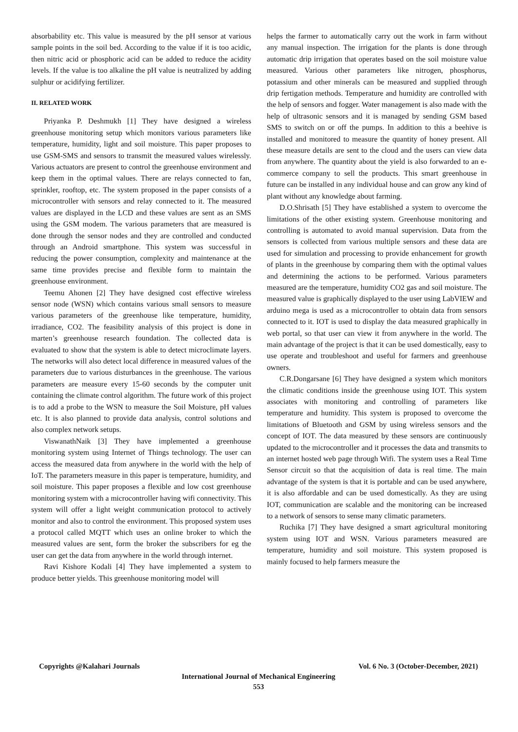absorbability etc. This value is measured by the pH sensor at various sample points in the soil bed. According to the value if it is too acidic, then nitric acid or phosphoric acid can be added to reduce the acidity levels. If the value is too alkaline the pH value is neutralized by adding sulphur or acidifying fertilizer.
II. RELATED WORK
Priyanka P. Deshmukh [1] They have designed a wireless greenhouse monitoring setup which monitors various parameters like temperature, humidity, light and soil moisture. This paper proposes to use GSM-SMS and sensors to transmit the measured values wirelessly. Various actuators are present to control the greenhouse environment and keep them in the optimal values. There are relays connected to fan, sprinkler, rooftop, etc. The system proposed in the paper consists of a microcontroller with sensors and relay connected to it. The measured values are displayed in the LCD and these values are sent as an SMS using the GSM modem. The various parameters that are measured is done through the sensor nodes and they are controlled and conducted through an Android smartphone. This system was successful in reducing the power consumption, complexity and maintenance at the same time provides precise and flexible form to maintain the greenhouse environment.
Teemu Ahonen [2] They have designed cost effective wireless sensor node (WSN) which contains various small sensors to measure various parameters of the greenhouse like temperature, humidity, irradiance, CO2. The feasibility analysis of this project is done in marten’s greenhouse research foundation. The collected data is evaluated to show that the system is able to detect microclimate layers. The networks will also detect local difference in measured values of the parameters due to various disturbances in the greenhouse. The various parameters are measure every 15-60 seconds by the computer unit containing the climate control algorithm. The future work of this project is to add a probe to the WSN to measure the Soil Moisture, pH values etc. It is also planned to provide data analysis, control solutions and also complex network setups.
ViswanathNaik [3] They have implemented a greenhouse monitoring system using Internet of Things technology. The user can access the measured data from anywhere in the world with the help of IoT. The parameters measure in this paper is temperature, humidity, and soil moisture. This paper proposes a flexible and low cost greenhouse monitoring system with a microcontroller having wifi connectivity. This system will offer a light weight communication protocol to actively monitor and also to control the environment. This proposed system uses a protocol called MQTT which uses an online broker to which the measured values are sent, form the broker the subscribers for eg the user can get the data from anywhere in the world through internet.
Ravi Kishore Kodali [4] They have implemented a system to produce better yields. This greenhouse monitoring model will
helps the farmer to automatically carry out the work in farm without any manual inspection. The irrigation for the plants is done through automatic drip irrigation that operates based on the soil moisture value measured. Various other parameters like nitrogen, phosphorus, potassium and other minerals can be measured and supplied through drip fertigation methods. Temperature and humidity are controlled with the help of sensors and fogger. Water management is also made with the help of ultrasonic sensors and it is managed by sending GSM based SMS to switch on or off the pumps. In addition to this a beehive is installed and monitored to measure the quantity of honey present. All these measure details are sent to the cloud and the users can view data from anywhere. The quantity about the yield is also forwarded to an e-commerce company to sell the products. This smart greenhouse in future can be installed in any individual house and can grow any kind of plant without any knowledge about farming.
D.O.Shrisath [5] They have established a system to overcome the limitations of the other existing system. Greenhouse monitoring and controlling is automated to avoid manual supervision. Data from the sensors is collected from various multiple sensors and these data are used for simulation and processing to provide enhancement for growth of plants in the greenhouse by comparing them with the optimal values and determining the actions to be performed. Various parameters measured are the temperature, humidity CO2 gas and soil moisture. The measured value is graphically displayed to the user using LabVIEW and arduino mega is used as a microcontroller to obtain data from sensors connected to it. IOT is used to display the data measured graphically in web portal, so that user can view it from anywhere in the world. The main advantage of the project is that it can be used domestically, easy to use operate and troubleshoot and useful for farmers and greenhouse owners.
C.R.Dongarsane [6] They have designed a system which monitors the climatic conditions inside the greenhouse using IOT. This system associates with monitoring and controlling of parameters like temperature and humidity. This system is proposed to overcome the limitations of Bluetooth and GSM by using wireless sensors and the concept of IOT. The data measured by these sensors are continuously updated to the microcontroller and it processes the data and transmits to an internet hosted web page through Wifi. The system uses a Real Time Sensor circuit so that the acquisition of data is real time. The main advantage of the system is that it is portable and can be used anywhere, it is also affordable and can be used domestically. As they are using IOT, communication are scalable and the monitoring can be increased to a network of sensors to sense many climatic parameters.
Ruchika [7] They have designed a smart agricultural monitoring system using IOT and WSN. Various parameters measured are temperature, humidity and soil moisture. This system proposed is mainly focused to help farmers measure the
Copyrights @Kalahari Journals Vol. 6 No. 3 (October-December, 2021)
International Journal of Mechanical Engineering
553